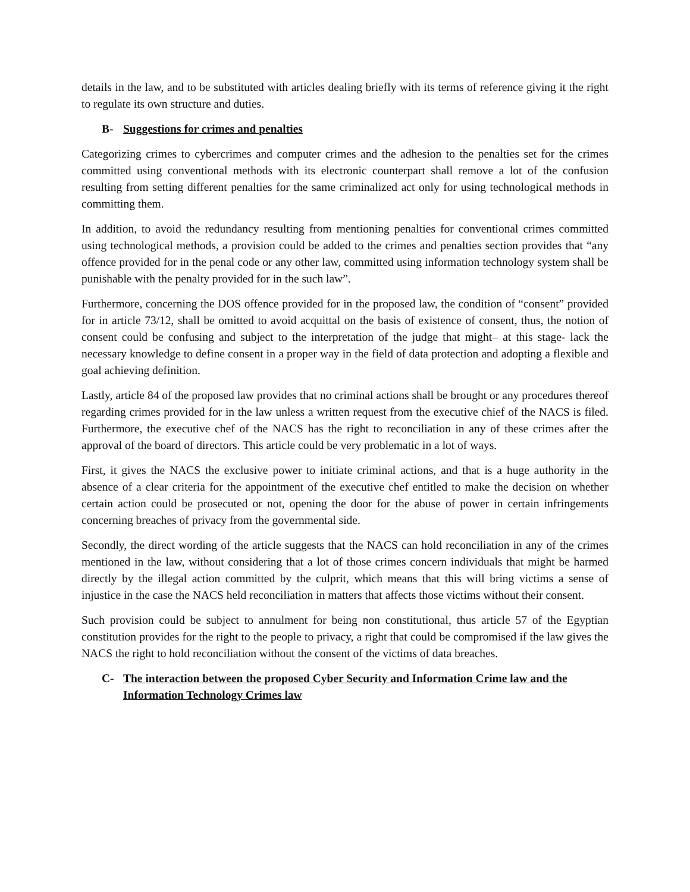details in the law, and to be substituted with articles dealing briefly with its terms of reference giving it the right to regulate its own structure and duties.
B- Suggestions for crimes and penalties
Categorizing crimes to cybercrimes and computer crimes and the adhesion to the penalties set for the crimes committed using conventional methods with its electronic counterpart shall remove a lot of the confusion resulting from setting different penalties for the same criminalized act only for using technological methods in committing them.
In addition, to avoid the redundancy resulting from mentioning penalties for conventional crimes committed using technological methods, a provision could be added to the crimes and penalties section provides that “any offence provided for in the penal code or any other law, committed using information technology system shall be punishable with the penalty provided for in the such law”.
Furthermore, concerning the DOS offence provided for in the proposed law, the condition of “consent” provided for in article 73/12, shall be omitted to avoid acquittal on the basis of existence of consent, thus, the notion of consent could be confusing and subject to the interpretation of the judge that might– at this stage- lack the necessary knowledge to define consent in a proper way in the field of data protection and adopting a flexible and goal achieving definition.
Lastly, article 84 of the proposed law provides that no criminal actions shall be brought or any procedures thereof regarding crimes provided for in the law unless a written request from the executive chief of the NACS is filed. Furthermore, the executive chef of the NACS has the right to reconciliation in any of these crimes after the approval of the board of directors. This article could be very problematic in a lot of ways.
First, it gives the NACS the exclusive power to initiate criminal actions, and that is a huge authority in the absence of a clear criteria for the appointment of the executive chef entitled to make the decision on whether certain action could be prosecuted or not, opening the door for the abuse of power in certain infringements concerning breaches of privacy from the governmental side.
Secondly, the direct wording of the article suggests that the NACS can hold reconciliation in any of the crimes mentioned in the law, without considering that a lot of those crimes concern individuals that might be harmed directly by the illegal action committed by the culprit, which means that this will bring victims a sense of injustice in the case the NACS held reconciliation in matters that affects those victims without their consent.
Such provision could be subject to annulment for being non constitutional, thus article 57 of the Egyptian constitution provides for the right to the people to privacy, a right that could be compromised if the law gives the NACS the right to hold reconciliation without the consent of the victims of data breaches.
C- The interaction between the proposed Cyber Security and Information Crime law and the Information Technology Crimes law